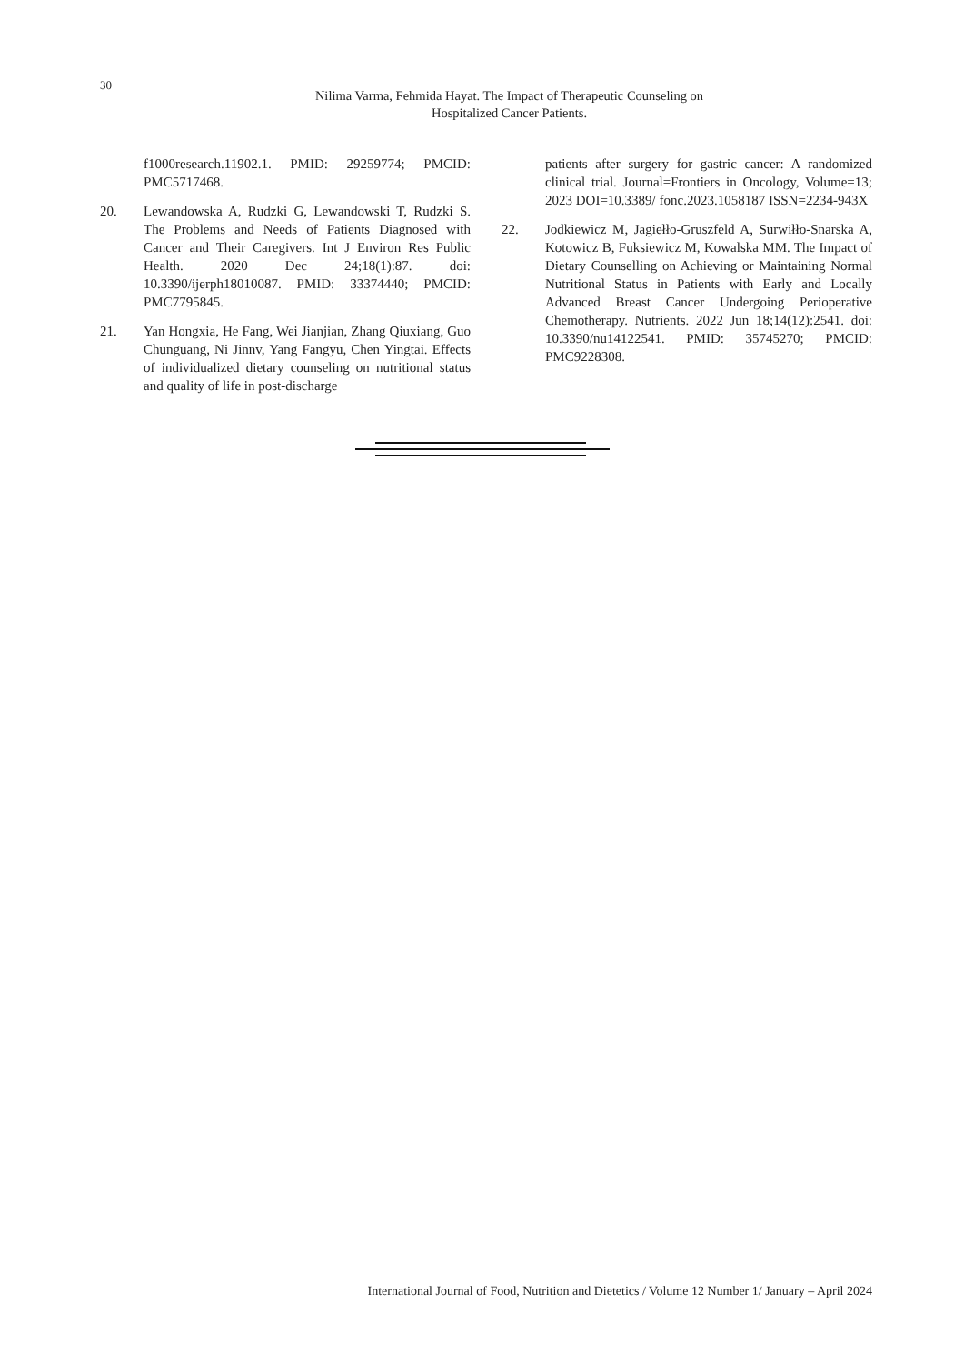30
Nilima Varma, Fehmida Hayat. The Impact of Therapeutic Counseling on
Hospitalized Cancer Patients.
f1000research.11902.1. PMID: 29259774; PMCID: PMC5717468.
20. Lewandowska A, Rudzki G, Lewandowski T, Rudzki S. The Problems and Needs of Patients Diagnosed with Cancer and Their Caregivers. Int J Environ Res Public Health. 2020 Dec 24;18(1):87. doi: 10.3390/ijerph18010087. PMID: 33374440; PMCID: PMC7795845.
21. Yan Hongxia, He Fang, Wei Jianjian, Zhang Qiuxiang, Guo Chunguang, Ni Jinnv, Yang Fangyu, Chen Yingtai. Effects of individualized dietary counseling on nutritional status and quality of life in post-discharge
patients after surgery for gastric cancer: A randomized clinical trial. Journal=Frontiers in Oncology, Volume=13; 2023 DOI=10.3389/ fonc.2023.1058187 ISSN=2234-943X
22. Jodkiewicz M, Jagiełło-Gruszfeld A, Surwiłło-Snarska A, Kotowicz B, Fuksiewicz M, Kowalska MM. The Impact of Dietary Counselling on Achieving or Maintaining Normal Nutritional Status in Patients with Early and Locally Advanced Breast Cancer Undergoing Perioperative Chemotherapy. Nutrients. 2022 Jun 18;14(12):2541. doi: 10.3390/nu14122541. PMID: 35745270; PMCID: PMC9228308.
International Journal of Food, Nutrition and Dietetics / Volume 12 Number 1/ January – April 2024